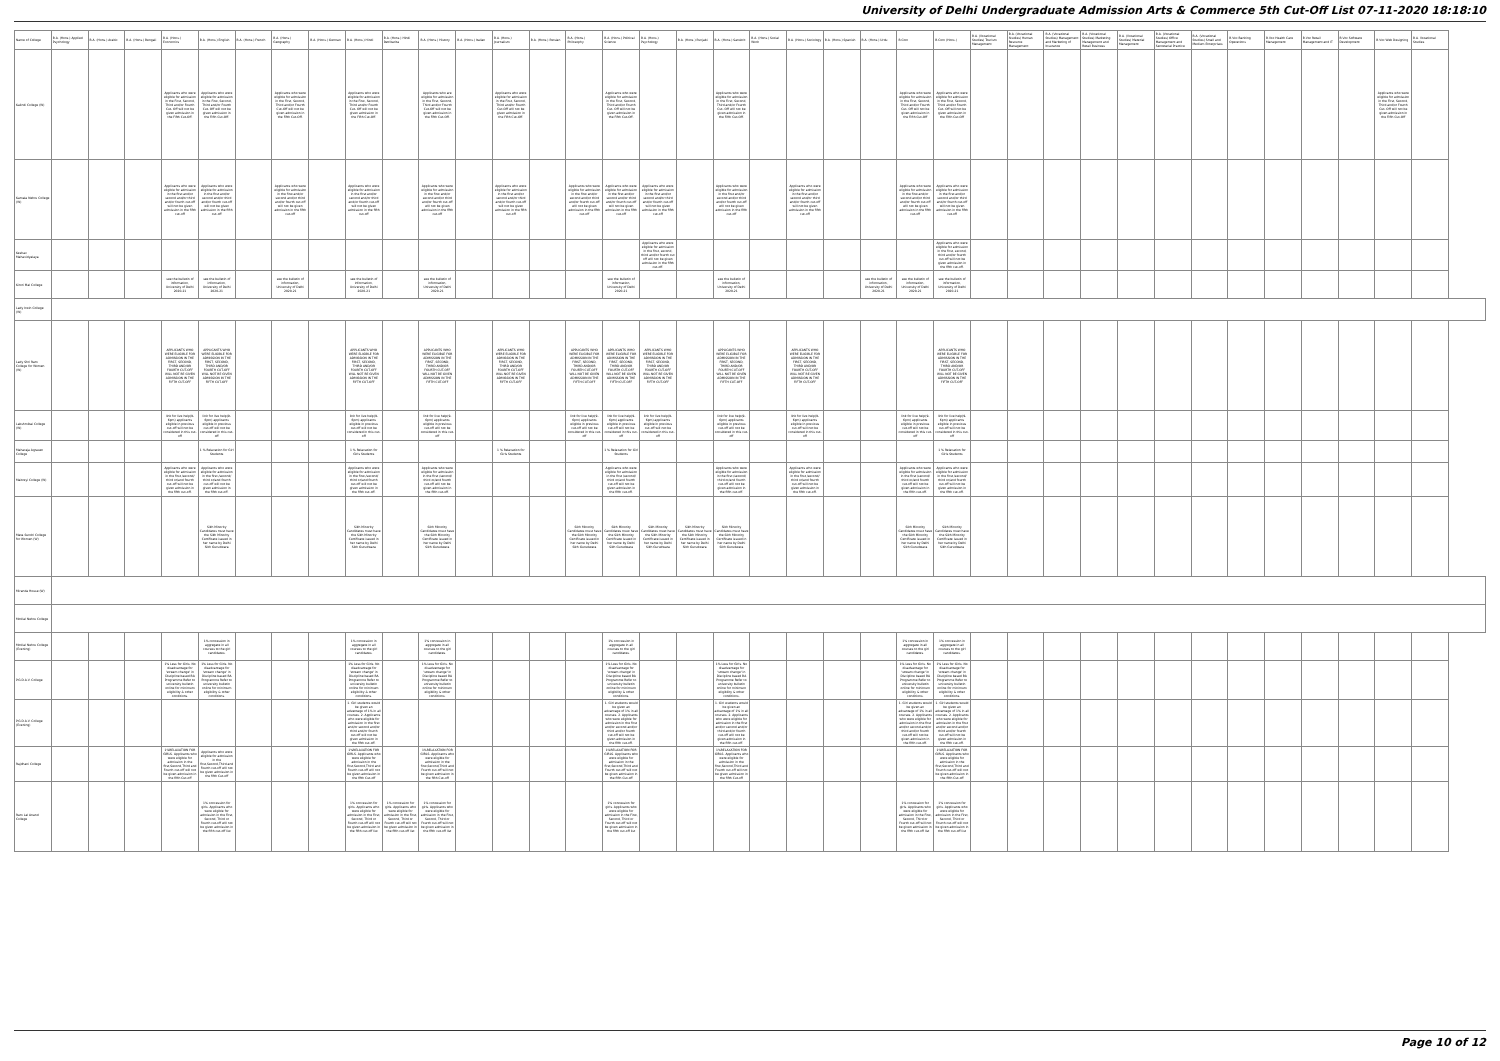University of Delhi Undergraduate Admission Arts & Commerce 5th Cut-Off List 07-11-2020 18:18:10
| Name of College | B.A. (Hons.) Applied Psychology | B.A. (Hons.) Arabic | B.A. (Hons.) Bengali | B.A. (Hons.) Economics | B.A. (Hons.) English | B.A. (Hons.) French | B.A. (Hons.) Geography | B.A. (Hons.) German | B.A. (Hons.) Hindi | B.A. (Hons.) Hindi Patrikarita | B.A. (Hons.) History | B.A. (Hons.) Italian | B.A. (Hons.) Journalism | B.A. (Hons.) Persian | B.A. (Hons.) Philosophy | B.A. (Hons.) Political Science | B.A. (Hons.) Psychology | B.A. (Hons.) Punjabi | B.A. (Hons.) Sanskrit | B.A. (Hons.) Social Work | B.A. (Hons.) Sociology | B.A. (Hons.) Spanish | B.A. (Hons.) Urdu | B.Com | B.Com (Hons.) | B.A. (Vocational Studies) Tourism Management | B.A. (Vocational Studies) Human Resource Management | B.A. (Vocational Studies) Management and Marketing of Insurance | B.A. (Vocational Studies) Marketing Management and Retail Business | B.A. (Vocational Studies) Material Management | B.A. (Vocational Studies) Office Management and Secretarial Practice | B.A. (Vocational Studies) Small and Medium Enterprises | B.Voc Banking Operations | B.Voc Health Care Management | B.Voc Retail Management and IT | B.Voc Software Development | B.Voc Web Designing | B.A. Vocational Studies |
| --- | --- | --- | --- | --- | --- | --- | --- | --- | --- | --- | --- | --- | --- | --- | --- | --- | --- | --- | --- | --- | --- | --- | --- | --- | --- | --- | --- | --- | --- | --- | --- | --- | --- | --- | --- | --- | --- | --- |
| Kalindi College (W) | | | | Applicants who were eligible for admission in the First, Second, Third and/or Fourth Cut- Off will not be given admission in the Fifth Cut-Off. | Applicants who were eligible for admission in the First, Second, Third and/or Fourth Cut- Off will not be given admission in the Fifth Cut-Off. | | Applicants who were eligible for admission in the First, Second, Third and/or Fourth Cut-Off will not be given admission in the Fifth Cut-Off. | | Applicants who were eligible for admission in the First, Second, Third and/or Fourth Cut- Off will not be given admission in the Fifth Cut-Off. | | Applicants who are eligible for admission in the First, Second, Third and/or Fourth Cut-Off will not be given admission in the Fifth Cut-Off. | | Applicants who were eligible for admission in the First, Second, Third and/or Fourth Cut-Off will not be given admission in the Fifth Cut-Off. | | | Applicants who were eligible for admission in the First, Second, Third and/or Fourth Cut- Off will not be given admission in the Fifth Cut-Off. | | | Applicants who were eligible for admission in the First, Second, Third and/or Fourth Cut- Off will not be given admission in the Fifth Cut-Off. | | | | | Applicants who were eligible for admission in the First, Second, Third and/or Fourth Cut- Off will not be given admission in the Fifth Cut-Off | Applicants who were eligible for admission in the First, Second, Third and/or Fourth Cut- Off will not be given admission in the Fifth Cut-Off | | | | | | | | | | | | Applicants who were eligible for admission in the First, Second, Third and/or Fourth Cut- Off will not be given admission in the Fifth Cut-Off | |
| Kamala Nehru College (W) | | | | Applicants who were eligible for admission in the first and/or second and/or third and/or fourth cut-off will not be given admission in the fifth cut-off | Applicants who were eligible for admission in the first and/or second and/or third and/or fourth cut-off will not be given admission in the fifth cut-off | | Applicants who were eligible for admission in the first and/or second and/or third and/or fourth cut-off will not be given admission in the fifth cut-off | | Applicants who were eligible for admission in the first and/or second and/or third and/or fourth cut-off will not be given admission in the fifth cut-off | | Applicants who were eligible for admission in the first and/or second and/or third and/or fourth cut-off will not be given admission in the fifth cut-off | | Applicants who were eligible for admission in the first and/or second and/or third and/or fourth cut-off will not be given admission in the fifth cut-off | | Applicants who were eligible for admission in the first and/or second and/or third and/or fourth cut-off will not be given admission in the fifth cut-off | Applicants who were eligible for admission in the first and/or second and/or third and/or fourth cut-off will not be given admission in the fifth cut-off | Applicants who were eligible for admission in the first and/or second and/or third and/or fourth cut-off will not be given admission in the fifth cut-off | | Applicants who were eligible for admission in the first and/or second and/or third and/or fourth cut-off will not be given admission in the fifth cut-off | | Applicants who were eligible for admission in the first and/or second and/or third and/or fourth cut-off will not be given admission in the fifth cut-off | | | Applicants who were eligible for admission in the first and/or second and/or third and/or fourth cut-off will not be given admission in the fifth cut-off | Applicants who were eligible for admission in the first and/or second and/or third and/or fourth cut-off will not be given admission in the fifth cut-off | | | | | | | | | | | | | |
| Keshav Mahavidyalaya | | | | | | | | | | | | | | | | | Applicants who were eligible for admission in the first, second, third and/or fourth cut off will not be given admission in the fifth cut-off. | | | | | | | | Applicants who were eligible for admission in the first, second, third and/or fourth cut-off will not be given admission in the fifth cut-off. | | | | | | | | | | | | | |
| Kirori Mal College | | | | see the bulletin of information, University of Delhi 2020-21 | see the bulletin of information, University of Delhi 2020-21 | | see the bulletin of information, University of Delhi 2020-21 | | see the bulletin of information, University of Delhi 2020-21 | | see the bulletin of information, University of Delhi 2020-21 | | | | | see the bulletin of information, University of Delhi 2020-21 | | | see the bulletin of information, University of Delhi 2020-21 | | | | see the bulletin of information, University of Delhi 2020-21 | see the bulletin of information, University of Delhi 2020-21 | see the bulletin of information, University of Delhi 2020-21 | | | | | | | | | | | | | |
| Lady Irwin College (W) | | | | | | | | | | | | | | | | | | | | | | | | | | | | | | | | | | | | | | |
| Lady Shri Ram College for Women (W) | | | | APPLICANTS WHO WERE ELIGIBLE FOR ADMISSION IN THE FIRST, SECOND, THIRD AND/OR FOURTH CUT-OFF WILL NOT BE GIVEN ADMISSION IN THE FIFTH CUT-OFF | APPLICANTS WHO WERE ELIGIBLE FOR ADMISSION IN THE FIRST, SECOND, THIRD AND/OR FOURTH CUT-OFF WILL NOT BE GIVEN ADMISSION IN THE FIFTH CUT-OFF | | | | APPLICANTS WHO WERE ELIGIBLE FOR ADMISSION IN THE FIRST, SECOND, THIRD AND/OR FOURTH CUT-OFF WILL NOT BE GIVEN ADMISSION IN THE FIFTH CUT-OFF | | APPLICANTS WHO WERE ELIGIBLE FOR ADMISSION IN THE FIRST, SECOND, THIRD AND/OR FOURTH CUT-OFF WILL NOT BE GIVEN ADMISSION IN THE FIFTH CUT-OFF | | APPLICANTS WHO WERE ELIGIBLE FOR ADMISSION IN THE FIRST, SECOND, THIRD AND/OR FOURTH CUT-OFF WILL NOT BE GIVEN ADMISSION IN THE FIFTH CUT-OFF | | APPLICANTS WHO WERE ELIGIBLE FOR ADMISSION IN THE FIRST, SECOND, THIRD AND/OR FOURTH CUT-OFF WILL NOT BE GIVEN ADMISSION IN THE FIFTH CUT-OFF | APPLICANTS WHO WERE ELIGIBLE FOR ADMISSION IN THE FIRST, SECOND, THIRD AND/OR FOURTH CUT-OFF WILL NOT BE GIVEN ADMISSION IN THE FIFTH CUT-OFF | APPLICANTS WHO WERE ELIGIBLE FOR ADMISSION IN THE FIRST, SECOND, THIRD AND/OR FOURTH CUT-OFF WILL NOT BE GIVEN ADMISSION IN THE FIFTH CUT-OFF | | APPLICANTS WHO WERE ELIGIBLE FOR ADMISSION IN THE FIRST, SECOND, THIRD AND/OR FOURTH CUT-OFF WILL NOT BE GIVEN ADMISSION IN THE FIFTH CUT-OFF | | APPLICANTS WHO WERE ELIGIBLE FOR ADMISSION IN THE FIRST, SECOND, THIRD AND/OR FOURTH CUT-OFF WILL NOT BE GIVEN ADMISSION IN THE FIFTH CUT-OFF | | | | APPLICANTS WHO WERE ELIGIBLE FOR ADMISSION IN THE FIRST, SECOND, THIRD AND/OR FOURTH CUT-OFF WILL NOT BE GIVEN ADMISSION IN THE FIFTH CUT-OFF | | | | | | | | | | | | | |
| Lakshmibai College (W) | | | | link for live help(9-6pm) applicants eligible in previous cut-off will not be considered in this cut-off | link for live help(9-6pm) applicants eligible in previous cut-off will not be considered in this cut-off | | | | link for live help(9-6pm) applicants eligible in previous cut-off will not be considered in this cut-off | | link for live help(9-6pm) applicants eligible in previous cut-off will not be considered in this cut-off | | | | link for live help(9-6pm) applicants eligible in previous cut-off will not be considered in this cut-off | link for live help(9-6pm) applicants eligible in previous cut-off will not be considered in this cut-off | link for live help(9-6pm) applicants eligible in previous cut-off will not be considered in this cut-off | | link for live help(9-6pm) applicants eligible in previous cut-off will not be considered in this cut-off | | link for live help(9-6pm) applicants eligible in previous cut-off will not be considered in this cut-off | | | link for live help(9-6pm) applicants eligible in previous cut-off will not be considered in this cut-off | link for live help(9-6pm) applicants eligible in previous cut-off will not be considered in this cut-off | | | | | | | | | | | | | |
| Maharaja Agrasen College | | | | | 1 % Relaxation for Girl Students | | | | 1 % Relaxation for Girls Students | | | | 1 % Relaxation for Girls Students | | | 1 % Relaxation for Girl Students | | | | | | | | | 1 % Relaxation for Girls Students | | | | | | | | | | | | | |
| Maitreyi College (W) | | | | Applicants who were eligible for admission in the first /second/ third or/and fourth cut-off will not be given admission in the fifth cut-off. | Applicants who were eligible for admission in the first /second/ third or/and fourth cut-off will not be given admission in the fifth cut-off. | | | | Applicants who were eligible for admission in the first /second/ third or/and fourth cut-off will not be given admission in the fifth cut-off. | | Applicants who were eligible for admission in the first /second/ third or/and fourth cut-off will not be given admission in the fifth cut-off. | | | | | Applicants who were eligible for admission in the first /second/ third or/and fourth cut-off will not be given admission in the fifth cut-off. | | | Applicants who were eligible for admission in the first /second/ third or/and fourth cut-off will not be given admission in the fifth cut-off. | | Applicants who were eligible for admission in the first /second/ third or/and fourth cut-off will not be given admission in the fifth cut-off. | | | Applicants who were eligible for admission in the first /second/ third or/and fourth cut-off will not be given admission in the fifth cut-off. | Applicants who were eligible for admission in the first /second/ third or/and fourth cut-off will not be given admission in the fifth cut-off. | | | | | | | | | | | | | |
| Mata Sundri College for Women (W) | | | | | Sikh Minority Candidates must have the Sikh Minority Certificate issued in her name by Delhi Sikh Gurudwara | | | | Sikh Minority Candidates must have the Sikh Minority Certificate issued in her name by Delhi Sikh Gurudwara | | Sikh Minority Candidates must have the Sikh Minority Certificate issued in her name by Delhi Sikh Gurudwara | | | | Sikh Minority Candidates must have the Sikh Minority Certificate issued in her name by Delhi Sikh Gurudwara | Sikh Minority Candidates must have the Sikh Minority Certificate issued in her name by Delhi Sikh Gurudwara | Sikh Minority Candidates must have the Sikh Minority Certificate issued in her name by Delhi Sikh Gurudwara | Sikh Minority Candidates must have the Sikh Minority Certificate issued in her name by Delhi Sikh Gurudwara | Sikh Minority Candidates must have the Sikh Minority Certificate issued in her name by Delhi Sikh Gurudwara | | | | | Sikh Minority Candidates must have the Sikh Minority Certificate issued in her name by Delhi Sikh Gurudwara | Sikh Minority Candidates must have the Sikh Minority Certificate issued in her name by Delhi Sikh Gurudwara | | | | | | | | | | | | | |
| Miranda House (W) | | | | | | | | | | | | | | | | | | | | | | | | | | | | | | | | | | | | | | |
| Motilal Nehru College | | | | | | | | | | | | | | | | | | | | | | | | | | | | | | | | | | | | | | |
| Motilal Nehru College (Evening) | | | | | 1% concession in aggregate in all courses to the girl candidates. | | | | 1% concession in aggregate in all courses to the girl candidates. | | 1% concession in aggregate in all courses to the girl candidates. | | | | | 1% concession in aggregate in all courses to the girl candidates. | | | | | | | | 1% concession in aggregate in all courses to the girl candidates. | 1% concession in aggregate in all courses to the girl candidates. | | | | | | | | | | | | | |
| P.G.D.A.V. College | | | | 1% Less for Girls. No disadvantage for 'stream change' in Discipline based BA Programme Refer to university bulletin online for minimum eligibility & other conditions. | 1% Less for Girls. No disadvantage for 'stream change' in Discipline based BA Programme Refer to university bulletin online for minimum eligibility & other conditions. | | | | 1% Less for Girls. No disadvantage for 'stream change' in Discipline based BA Programme Refer to university bulletin online for minimum eligibility & other conditions. | | 1% Less for Girls. No disadvantage for 'stream change' in Discipline based BA Programme Refer to university bulletin online for minimum eligibility & other conditions. | | | | | 1% Less for Girls. No disadvantage for 'stream change' in Discipline based BA Programme Refer to university bulletin online for minimum eligibility & other conditions. | | | 1% Less for Girls. No disadvantage for 'stream change' in Discipline based BA Programme Refer to university bulletin online for minimum eligibility & other conditions. | | | | | 1% Less for Girls. No disadvantage for 'stream change' in Discipline based BA Programme Refer to university bulletin online for minimum eligibility & other conditions. | 1% Less for Girls. No disadvantage for 'stream change' in Discipline based BA Programme Refer to university bulletin online for minimum eligibility & other conditions. | | | | | | | | | | | | | |
| P.G.D.A.V. College (Evening) | | | | | | | | | 1. Girl students would be given an advantage of 1% in all courses. 2. Applicants who were eligible for admission in the first and/or second and/or third and/or fourth cut-off will not be given admission in the fifth cut-off. | | | | | | | 1. Girl students would be given an advantage of 1% in all courses. 2. Applicants who were eligible for admission in the first and/or second and/or third and/or fourth cut-off will not be given admission in the fifth cut-off. | | | 1. Girl students would be given an advantage of 1% in all courses. 2. Applicants who were eligible for admission in the first and/or second and/or third and/or fourth cut-off will not be given admission in the fifth cut-off. | | | | | 1. Girl students would be given an advantage of 1% in all courses. 2. Applicants who were eligible for admission in the first and/or second and/or third and/or fourth cut-off will not be given admission in the fifth cut-off. | 1. Girl students would be given an advantage of 1% in all courses. 2. Applicants who were eligible for admission in the first and/or second and/or third and/or fourth cut-off will not be given admission in the fifth cut-off. | | | | | | | | | | | | | |
| Rajdhani College | | | | 1%RELAXATION FOR GIRLS. Applicants who were eligible for admission in the first,Second,Third and Fourth cut-off will not be given admission in the fifth Cut-off | Applicants who were eligible for admission in the first,Second,Third and Fourth cut-off will not be given admission in the fifth Cut-off | | | | 1%RELAXATION FOR GIRLS. Applicants who were eligible for admission in the first,Second,Third and Fourth cut-off will not be given admission in the fifth Cut-off | | 1%RELAXATION FOR GIRLS. Applicants who were eligible for admission in the first,Second,Third and Fourth cut-off will not be given admission in the fifth Cut-off | | | | | 1%RELAXATION FOR GIRLS. Applicants who were eligible for admission in the first,Second,Third and Fourth cut-off will not be given admission in the fifth Cut-off | | | 1%RELAXATION FOR GIRLS. Applicants who were eligible for admission in the first,Second,Third and Fourth cut-off will not be given admission in the fifth Cut-off | | | | | | 1%RELAXATION FOR GIRLS. Applicants who were eligible for admission in the first,Second,Third and Fourth cut-off will not be given admission in the fifth Cut-off | | | | | | | | | | | | | |
| Ram Lal Anand College | | | | | 1% concession for girls. Applicants who were eligible for admission in the First, Second, Third or Fourth cut-off will not be given admission in the fifth cut-off list | | | | 1% concession for girls. Applicants who were eligible for admission in the First, Second, Third or Fourth cut-off will not be given admission in the fifth cut-off list | 1% concession for girls. Applicants who were eligible for admission in the First, Second, Third or Fourth cut-off will not be given admission in the fifth cut-off list | 1% concession for girls. Applicants who were eligible for admission in the First, Second, Third or Fourth cut-off will not be given admission in the fifth cut-off list | | | | | 1% concession for girls. Applicants who were eligible for admission in the First, Second, Third or Fourth cut-off will not be given admission in the fifth cut-off list | | | | | | | | 1% concession for girls. Applicants who were eligible for admission in the First, Second, Third or Fourth cut-off will not be given admission in the fifth cut-off list | 1% concession for girls. Applicants who were eligible for admission in the First, Second, Third or Fourth cut-off will not be given admission in the fifth cut-off list | | | | | | | | | | | | | |
Page 10 of 12